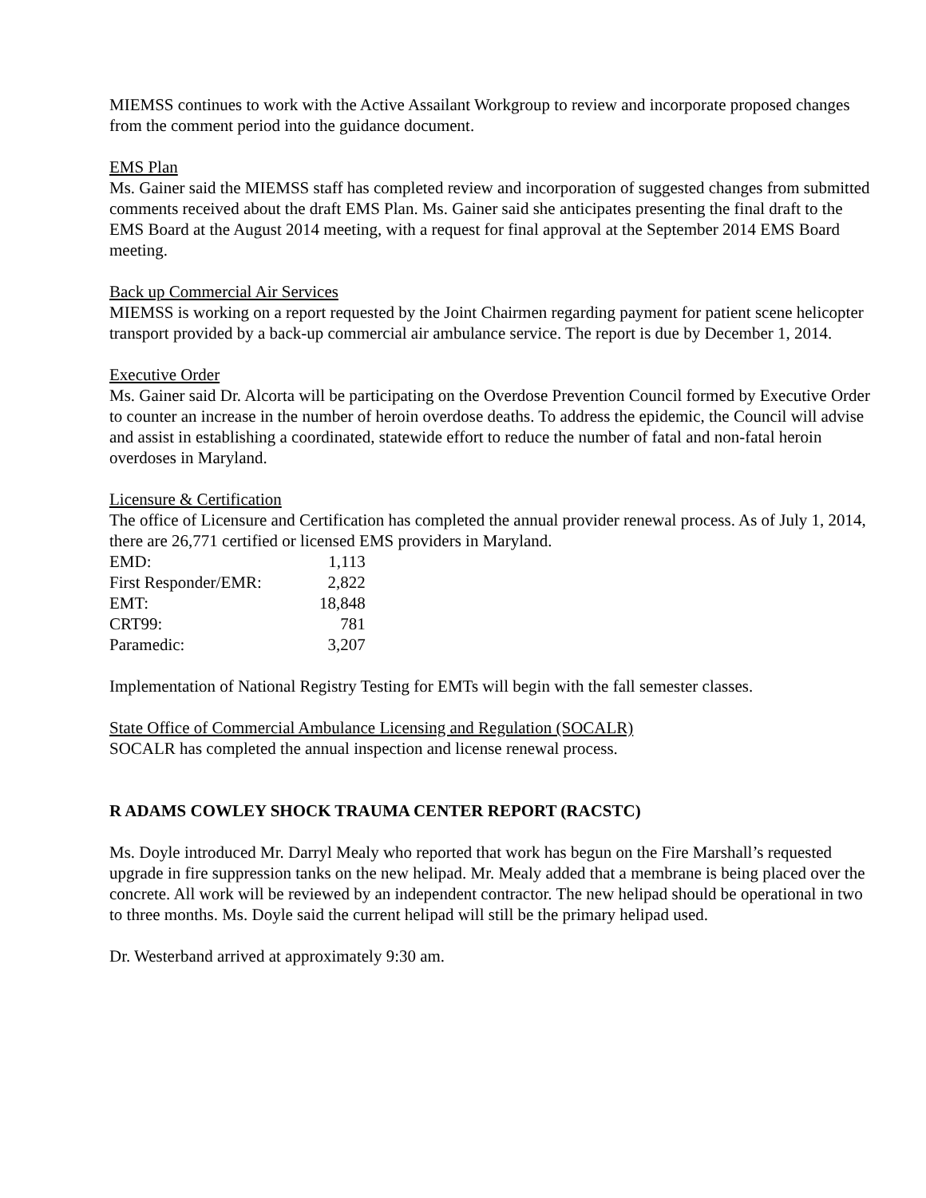MIEMSS continues to work with the Active Assailant Workgroup to review and incorporate proposed changes from the comment period into the guidance document.
EMS Plan
Ms. Gainer said the MIEMSS staff has completed review and incorporation of suggested changes from submitted comments received about the draft EMS Plan. Ms. Gainer said she anticipates presenting the final draft to the EMS Board at the August 2014 meeting, with a request for final approval at the September 2014 EMS Board meeting.
Back up Commercial Air Services
MIEMSS is working on a report requested by the Joint Chairmen regarding payment for patient scene helicopter transport provided by a back-up commercial air ambulance service. The report is due by December 1, 2014.
Executive Order
Ms. Gainer said Dr. Alcorta will be participating on the Overdose Prevention Council formed by Executive Order to counter an increase in the number of heroin overdose deaths. To address the epidemic, the Council will advise and assist in establishing a coordinated, statewide effort to reduce the number of fatal and non-fatal heroin overdoses in Maryland.
Licensure & Certification
The office of Licensure and Certification has completed the annual provider renewal process. As of July 1, 2014, there are 26,771 certified or licensed EMS providers in Maryland.
| EMD: | 1,113 |
| First Responder/EMR: | 2,822 |
| EMT: | 18,848 |
| CRT99: | 781 |
| Paramedic: | 3,207 |
Implementation of National Registry Testing for EMTs will begin with the fall semester classes.
State Office of Commercial Ambulance Licensing and Regulation (SOCALR)
SOCALR has completed the annual inspection and license renewal process.
R ADAMS COWLEY SHOCK TRAUMA CENTER REPORT (RACSTC)
Ms. Doyle introduced Mr. Darryl Mealy who reported that work has begun on the Fire Marshall’s requested upgrade in fire suppression tanks on the new helipad. Mr. Mealy added that a membrane is being placed over the concrete. All work will be reviewed by an independent contractor. The new helipad should be operational in two to three months. Ms. Doyle said the current helipad will still be the primary helipad used.
Dr. Westerband arrived at approximately 9:30 am.